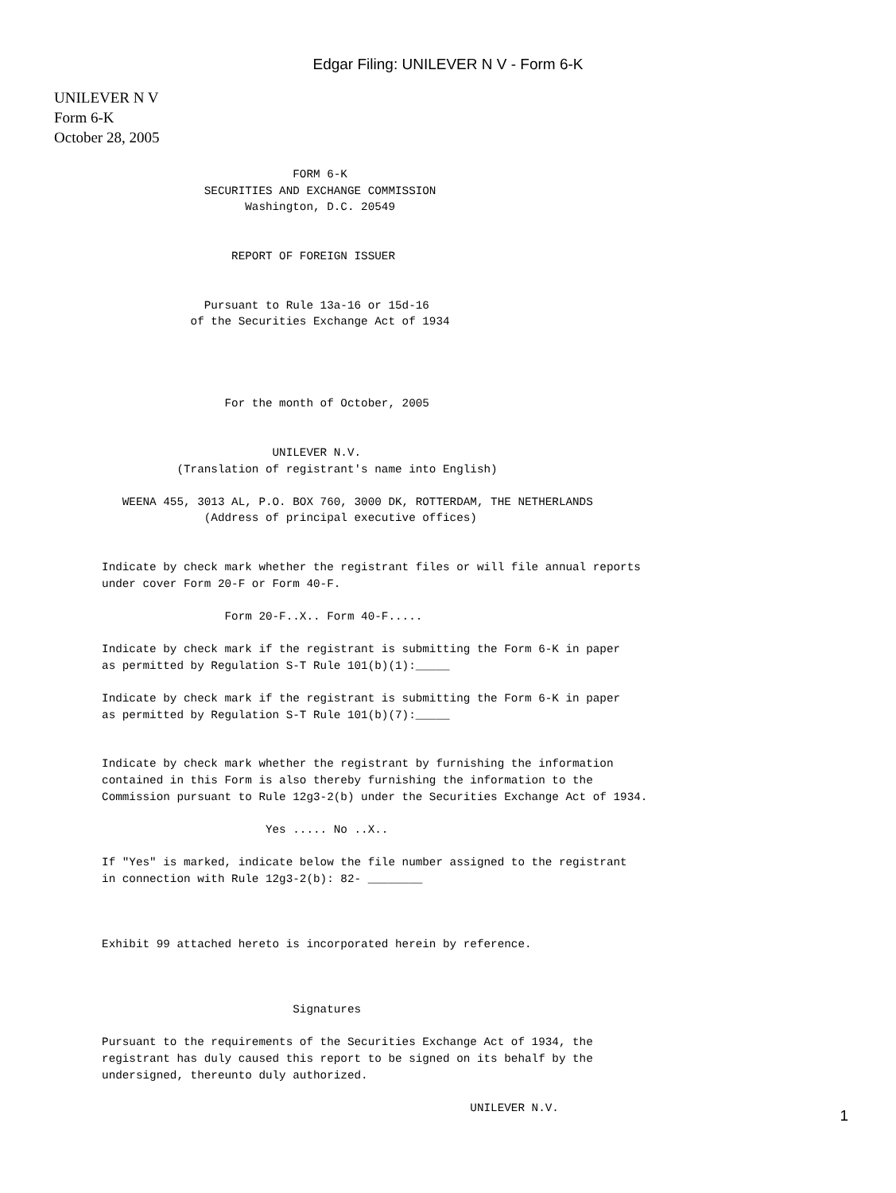Edgar Filing: UNILEVER N V - Form 6-K
UNILEVER N V
Form 6-K
October 28, 2005
                                   FORM 6-K
                      SECURITIES AND EXCHANGE COMMISSION
                            Washington, D.C. 20549


                          REPORT OF FOREIGN ISSUER


                      Pursuant to Rule 13a-16 or 15d-16
                    of the Securities Exchange Act of 1934




                         For the month of October, 2005


                                UNILEVER N.V.
                  (Translation of registrant's name into English)

          WEENA 455, 3013 AL, P.O. BOX 760, 3000 DK, ROTTERDAM, THE NETHERLANDS
                      (Address of principal executive offices)


       Indicate by check mark whether the registrant files or will file annual reports
       under cover Form 20-F or Form 40-F.

                         Form 20-F..X.. Form 40-F.....

       Indicate by check mark if the registrant is submitting the Form 6-K in paper
       as permitted by Regulation S-T Rule 101(b)(1):_____

       Indicate by check mark if the registrant is submitting the Form 6-K in paper
       as permitted by Regulation S-T Rule 101(b)(7):_____


       Indicate by check mark whether the registrant by furnishing the information
       contained in this Form is also thereby furnishing the information to the
       Commission pursuant to Rule 12g3-2(b) under the Securities Exchange Act of 1934.

                               Yes ..... No ..X..

       If "Yes" is marked, indicate below the file number assigned to the registrant
       in connection with Rule 12g3-2(b): 82- ________



       Exhibit 99 attached hereto is incorporated herein by reference.



                                   Signatures

       Pursuant to the requirements of the Securities Exchange Act of 1934, the
       registrant has duly caused this report to be signed on its behalf by the
       undersigned, thereunto duly authorized.

                                                             UNILEVER N.V.
1